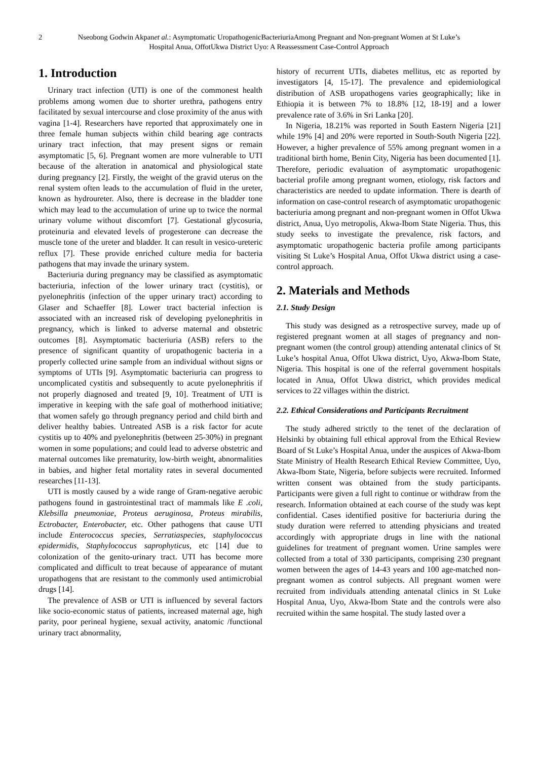2
Nseobong Godwin Akpanet al.: Asymptomatic UropathogenicBacteriuriaAmong Pregnant and Non-pregnant Women at St Luke’s Hospital Anua, OffotUkwa District Uyo: A Reassessment Case-Control Approach
1. Introduction
Urinary tract infection (UTI) is one of the commonest health problems among women due to shorter urethra, pathogens entry facilitated by sexual intercourse and close proximity of the anus with vagina [1-4]. Researchers have reported that approximately one in three female human subjects within child bearing age contracts urinary tract infection, that may present signs or remain asymptomatic [5, 6]. Pregnant women are more vulnerable to UTI because of the alteration in anatomical and physiological state during pregnancy [2]. Firstly, the weight of the gravid uterus on the renal system often leads to the accumulation of fluid in the ureter, known as hydroureter. Also, there is decrease in the bladder tone which may lead to the accumulation of urine up to twice the normal urinary volume without discomfort [7]. Gestational glycosuria, proteinuria and elevated levels of progesterone can decrease the muscle tone of the ureter and bladder. It can result in vesico-ureteric reflux [7]. These provide enriched culture media for bacteria pathogens that may invade the urinary system.
Bacteriuria during pregnancy may be classified as asymptomatic bacteriuria, infection of the lower urinary tract (cystitis), or pyelonephritis (infection of the upper urinary tract) according to Glaser and Schaeffer [8]. Lower tract bacterial infection is associated with an increased risk of developing pyelonephritis in pregnancy, which is linked to adverse maternal and obstetric outcomes [8]. Asymptomatic bacteriuria (ASB) refers to the presence of significant quantity of uropathogenic bacteria in a properly collected urine sample from an individual without signs or symptoms of UTIs [9]. Asymptomatic bacteriuria can progress to uncomplicated cystitis and subsequently to acute pyelonephritis if not properly diagnosed and treated [9, 10]. Treatment of UTI is imperative in keeping with the safe goal of motherhood initiative; that women safely go through pregnancy period and child birth and deliver healthy babies. Untreated ASB is a risk factor for acute cystitis up to 40% and pyelonephritis (between 25-30%) in pregnant women in some populations; and could lead to adverse obstetric and maternal outcomes like prematurity, low-birth weight, abnormalities in babies, and higher fetal mortality rates in several documented researches [11-13].
UTI is mostly caused by a wide range of Gram-negative aerobic pathogens found in gastrointestinal tract of mammals like E .coli, Klebsilla pneumoniae, Proteus aeruginosa, Proteus mirabilis, Ectrobacter, Enterobacter, etc. Other pathogens that cause UTI include Enterococcus species, Serratiaspecies, staphylococcus epidermidis, Staphylococcus saprophyticus, etc [14] due to colonization of the genito-urinary tract. UTI has become more complicated and difficult to treat because of appearance of mutant uropathogens that are resistant to the commonly used antimicrobial drugs [14].
The prevalence of ASB or UTI is influenced by several factors like socio-economic status of patients, increased maternal age, high parity, poor perineal hygiene, sexual activity, anatomic /functional urinary tract abnormality,
history of recurrent UTIs, diabetes mellitus, etc as reported by investigators [4, 15-17]. The prevalence and epidemiological distribution of ASB uropathogens varies geographically; like in Ethiopia it is between 7% to 18.8% [12, 18-19] and a lower prevalence rate of 3.6% in Sri Lanka [20].
In Nigeria, 18.21% was reported in South Eastern Nigeria [21] while 19% [4] and 20% were reported in South-South Nigeria [22]. However, a higher prevalence of 55% among pregnant women in a traditional birth home, Benin City, Nigeria has been documented [1]. Therefore, periodic evaluation of asymptomatic uropathogenic bacterial profile among pregnant women, etiology, risk factors and characteristics are needed to update information. There is dearth of information on case-control research of asymptomatic uropathogenic bacteriuria among pregnant and non-pregnant women in Offot Ukwa district, Anua, Uyo metropolis, Akwa-Ibom State Nigeria. Thus, this study seeks to investigate the prevalence, risk factors, and asymptomatic uropathogenic bacteria profile among participants visiting St Luke’s Hospital Anua, Offot Ukwa district using a case-control approach.
2. Materials and Methods
2.1. Study Design
This study was designed as a retrospective survey, made up of registered pregnant women at all stages of pregnancy and non-pregnant women (the control group) attending antenatal clinics of St Luke’s hospital Anua, Offot Ukwa district, Uyo, Akwa-Ibom State, Nigeria. This hospital is one of the referral government hospitals located in Anua, Offot Ukwa district, which provides medical services to 22 villages within the district.
2.2. Ethical Considerations and Participants Recruitment
The study adhered strictly to the tenet of the declaration of Helsinki by obtaining full ethical approval from the Ethical Review Board of St Luke’s Hospital Anua, under the auspices of Akwa-Ibom State Ministry of Health Research Ethical Review Committee, Uyo, Akwa-Ibom State, Nigeria, before subjects were recruited. Informed written consent was obtained from the study participants. Participants were given a full right to continue or withdraw from the research. Information obtained at each course of the study was kept confidential. Cases identified positive for bacteriuria during the study duration were referred to attending physicians and treated accordingly with appropriate drugs in line with the national guidelines for treatment of pregnant women. Urine samples were collected from a total of 330 participants, comprising 230 pregnant women between the ages of 14-43 years and 100 age-matched non-pregnant women as control subjects. All pregnant women were recruited from individuals attending antenatal clinics in St Luke Hospital Anua, Uyo, Akwa-Ibom State and the controls were also recruited within the same hospital. The study lasted over a